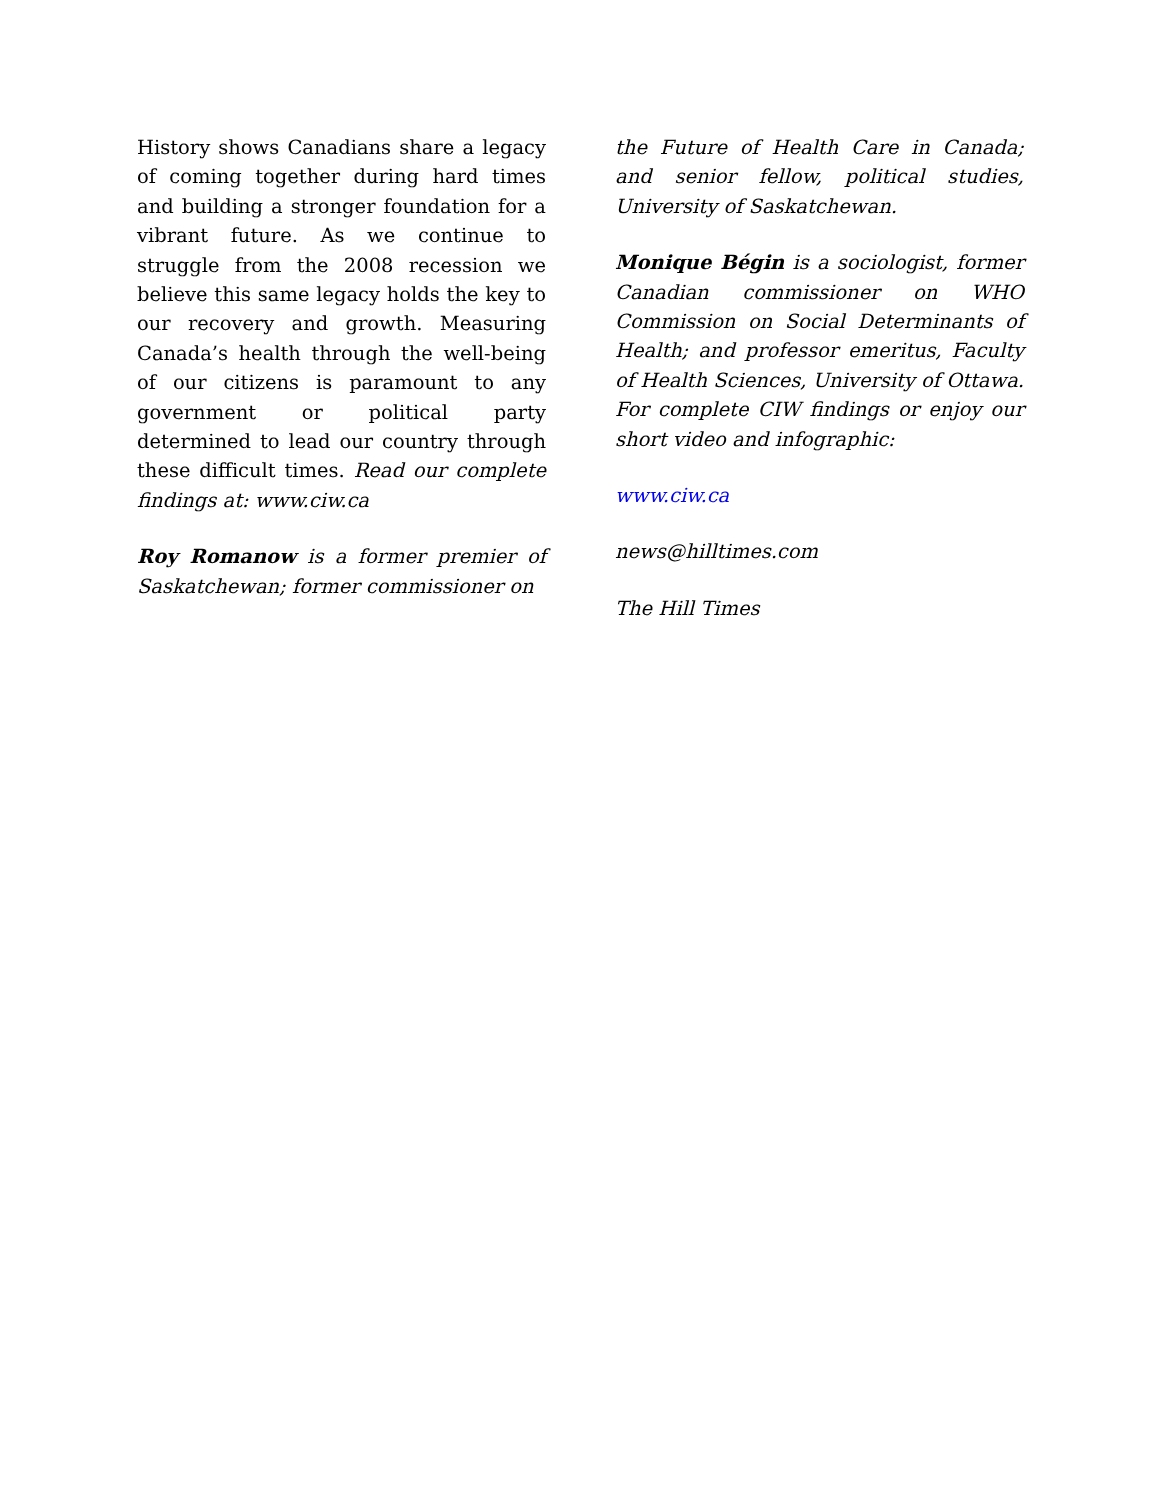History shows Canadians share a legacy of coming together during hard times and building a stronger foundation for a vibrant future. As we continue to struggle from the 2008 recession we believe this same legacy holds the key to our recovery and growth. Measuring Canada’s health through the well-being of our citizens is paramount to any government or political party determined to lead our country through these difficult times. Read our complete findings at: www.ciw.ca
Roy Romanow is a former premier of Saskatchewan; former commissioner on
the Future of Health Care in Canada; and senior fellow, political studies, University of Saskatchewan.
Monique Bégin is a sociologist, former Canadian commissioner on WHO Commission on Social Determinants of Health; and professor emeritus, Faculty of Health Sciences, University of Ottawa. For complete CIW findings or enjoy our short video and infographic:
www.ciw.ca
news@hilltimes.com
The Hill Times